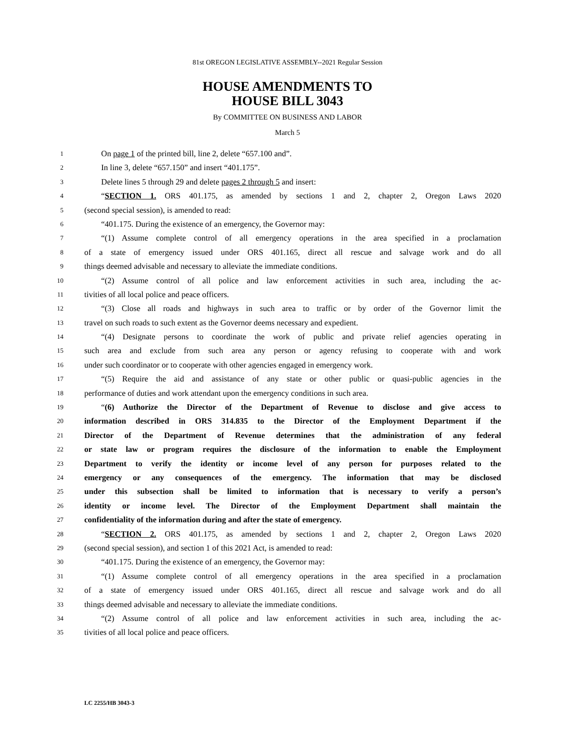81st OREGON LEGISLATIVE ASSEMBLY--2021 Regular Session
HOUSE AMENDMENTS TO
HOUSE BILL 3043
By COMMITTEE ON BUSINESS AND LABOR
March 5
1 On page 1 of the printed bill, line 2, delete “657.100 and”.
2 In line 3, delete “657.150” and insert “401.175”.
3 Delete lines 5 through 29 and delete pages 2 through 5 and insert:
4 “SECTION 1. ORS 401.175, as amended by sections 1 and 2, chapter 2, Oregon Laws 2020
5 (second special session), is amended to read:
6 “401.175. During the existence of an emergency, the Governor may:
7 “(1) Assume complete control of all emergency operations in the area specified in a proclamation
8 of a state of emergency issued under ORS 401.165, direct all rescue and salvage work and do all
9 things deemed advisable and necessary to alleviate the immediate conditions.
10 “(2) Assume control of all police and law enforcement activities in such area, including the ac-
11 tivities of all local police and peace officers.
12 “(3) Close all roads and highways in such area to traffic or by order of the Governor limit the
13 travel on such roads to such extent as the Governor deems necessary and expedient.
14 “(4) Designate persons to coordinate the work of public and private relief agencies operating in
15 such area and exclude from such area any person or agency refusing to cooperate with and work
16 under such coordinator or to cooperate with other agencies engaged in emergency work.
17 “(5) Require the aid and assistance of any state or other public or quasi-public agencies in the
18 performance of duties and work attendant upon the emergency conditions in such area.
19 “(6) Authorize the Director of the Department of Revenue to disclose and give access to
20 information described in ORS 314.835 to the Director of the Employment Department if the
21 Director of the Department of Revenue determines that the administration of any federal
22 or state law or program requires the disclosure of the information to enable the Employment
23 Department to verify the identity or income level of any person for purposes related to the
24 emergency or any consequences of the emergency. The information that may be disclosed
25 under this subsection shall be limited to information that is necessary to verify a person’s
26 identity or income level. The Director of the Employment Department shall maintain the
27 confidentiality of the information during and after the state of emergency.
28 “SECTION 2. ORS 401.175, as amended by sections 1 and 2, chapter 2, Oregon Laws 2020
29 (second special session), and section 1 of this 2021 Act, is amended to read:
30 “401.175. During the existence of an emergency, the Governor may:
31 “(1) Assume complete control of all emergency operations in the area specified in a proclamation
32 of a state of emergency issued under ORS 401.165, direct all rescue and salvage work and do all
33 things deemed advisable and necessary to alleviate the immediate conditions.
34 “(2) Assume control of all police and law enforcement activities in such area, including the ac-
35 tivities of all local police and peace officers.
LC 2255/HB 3043-3